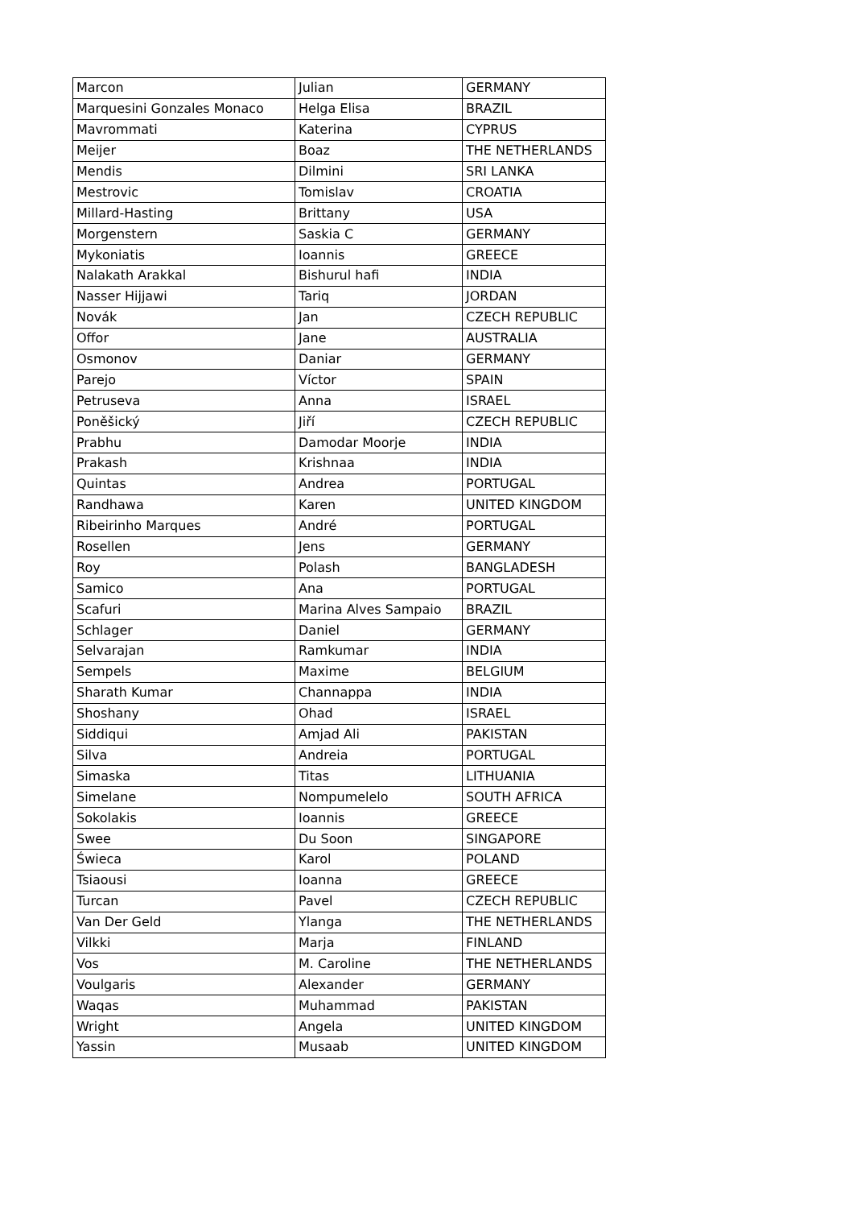| Marcon | Julian | GERMANY |
| Marquesini Gonzales Monaco | Helga Elisa | BRAZIL |
| Mavrommati | Katerina | CYPRUS |
| Meijer | Boaz | THE NETHERLANDS |
| Mendis | Dilmini | SRI LANKA |
| Mestrovic | Tomislav | CROATIA |
| Millard-Hasting | Brittany | USA |
| Morgenstern | Saskia C | GERMANY |
| Mykoniatis | Ioannis | GREECE |
| Nalakath Arakkal | Bishurul hafi | INDIA |
| Nasser Hijjawi | Tariq | JORDAN |
| Novák | Jan | CZECH REPUBLIC |
| Offor | Jane | AUSTRALIA |
| Osmonov | Daniar | GERMANY |
| Parejo | Víctor | SPAIN |
| Petruseva | Anna | ISRAEL |
| Poněšický | Jiří | CZECH REPUBLIC |
| Prabhu | Damodar Moorje | INDIA |
| Prakash | Krishnaa | INDIA |
| Quintas | Andrea | PORTUGAL |
| Randhawa | Karen | UNITED KINGDOM |
| Ribeirinho Marques | André | PORTUGAL |
| Rosellen | Jens | GERMANY |
| Roy | Polash | BANGLADESH |
| Samico | Ana | PORTUGAL |
| Scafuri | Marina Alves Sampaio | BRAZIL |
| Schlager | Daniel | GERMANY |
| Selvarajan | Ramkumar | INDIA |
| Sempels | Maxime | BELGIUM |
| Sharath Kumar | Channappa | INDIA |
| Shoshany | Ohad | ISRAEL |
| Siddiqui | Amjad Ali | PAKISTAN |
| Silva | Andreia | PORTUGAL |
| Simaska | Titas | LITHUANIA |
| Simelane | Nompumelelo | SOUTH AFRICA |
| Sokolakis | Ioannis | GREECE |
| Swee | Du Soon | SINGAPORE |
| Świeca | Karol | POLAND |
| Tsiaousi | Ioanna | GREECE |
| Turcan | Pavel | CZECH REPUBLIC |
| Van Der Geld | Ylanga | THE NETHERLANDS |
| Vilkki | Marja | FINLAND |
| Vos | M. Caroline | THE NETHERLANDS |
| Voulgaris | Alexander | GERMANY |
| Waqas | Muhammad | PAKISTAN |
| Wright | Angela | UNITED KINGDOM |
| Yassin | Musaab | UNITED KINGDOM |